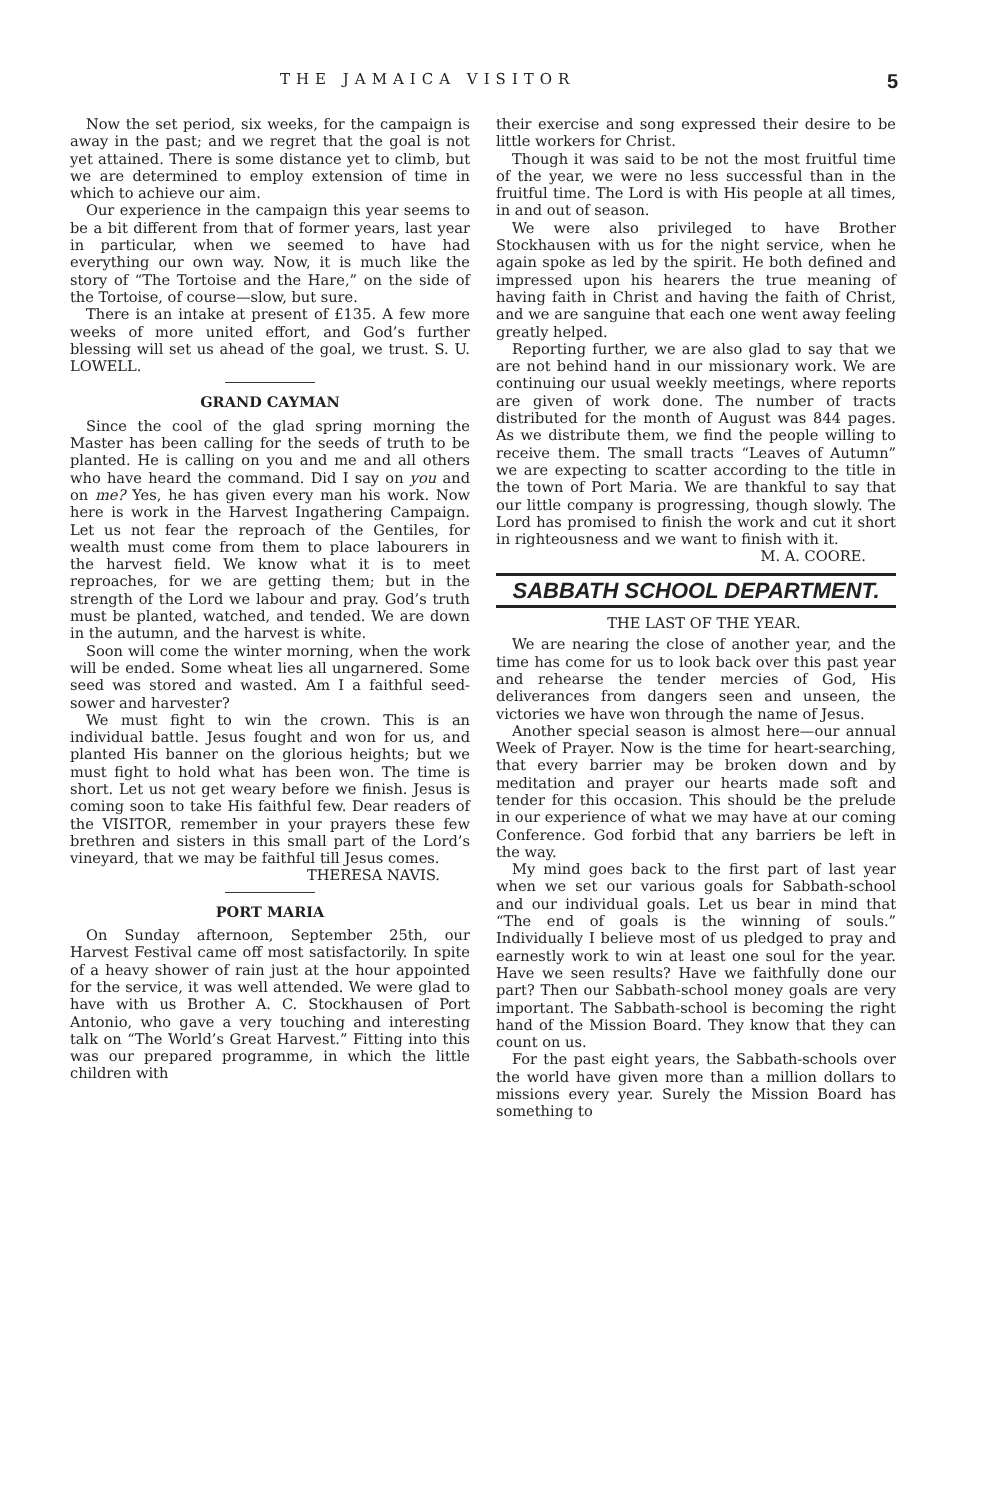THE JAMAICA VISITOR 5
Now the set period, six weeks, for the campaign is away in the past; and we regret that the goal is not yet attained. There is some distance yet to climb, but we are determined to employ extension of time in which to achieve our aim.
Our experience in the campaign this year seems to be a bit different from that of former years, last year in particular, when we seemed to have had everything our own way. Now, it is much like the story of “The Tortoise and the Hare,” on the side of the Tortoise, of course—slow, but sure.
There is an intake at present of £135. A few more weeks of more united effort, and God’s further blessing will set us ahead of the goal, we trust. S. U. LOWELL.
GRAND CAYMAN
Since the cool of the glad spring morning the Master has been calling for the seeds of truth to be planted. He is calling on you and me and all others who have heard the command. Did I say on you and on me? Yes, he has given every man his work. Now here is work in the Harvest Ingathering Campaign. Let us not fear the reproach of the Gentiles, for wealth must come from them to place labourers in the harvest field. We know what it is to meet reproaches, for we are getting them; but in the strength of the Lord we labour and pray. God’s truth must be planted, watched, and tended. We are down in the autumn, and the harvest is white.
Soon will come the winter morning, when the work will be ended. Some wheat lies all ungarnered. Some seed was stored and wasted. Am I a faithful seed-sower and harvester?
We must fight to win the crown. This is an individual battle. Jesus fought and won for us, and planted His banner on the glorious heights; but we must fight to hold what has been won. The time is short. Let us not get weary before we finish. Jesus is coming soon to take His faithful few. Dear readers of the VISITOR, remember in your prayers these few brethren and sisters in this small part of the Lord’s vineyard, that we may be faithful till Jesus comes.
THERESA NAVIS.
PORT MARIA
On Sunday afternoon, September 25th, our Harvest Festival came off most satisfactorily. In spite of a heavy shower of rain just at the hour appointed for the service, it was well attended. We were glad to have with us Brother A. C. Stockhausen of Port Antonio, who gave a very touching and interesting talk on “The World’s Great Harvest.” Fitting into this was our prepared programme, in which the little children with
their exercise and song expressed their desire to be little workers for Christ.
Though it was said to be not the most fruitful time of the year, we were no less successful than in the fruitful time. The Lord is with His people at all times, in and out of season.
We were also privileged to have Brother Stockhausen with us for the night service, when he again spoke as led by the spirit. He both defined and impressed upon his hearers the true meaning of having faith in Christ and having the faith of Christ, and we are sanguine that each one went away feeling greatly helped.
Reporting further, we are also glad to say that we are not behind hand in our missionary work. We are continuing our usual weekly meetings, where reports are given of work done. The number of tracts distributed for the month of August was 844 pages. As we distribute them, we find the people willing to receive them. The small tracts “Leaves of Autumn” we are expecting to scatter according to the title in the town of Port Maria. We are thankful to say that our little company is progressing, though slowly. The Lord has promised to finish the work and cut it short in righteousness and we want to finish with it.
M. A. COORE.
SABBATH SCHOOL DEPARTMENT.
THE LAST OF THE YEAR.
We are nearing the close of another year, and the time has come for us to look back over this past year and rehearse the tender mercies of God, His deliverances from dangers seen and unseen, the victories we have won through the name of Jesus.
Another special season is almost here—our annual Week of Prayer. Now is the time for heart-searching, that every barrier may be broken down and by meditation and prayer our hearts made soft and tender for this occasion. This should be the prelude in our experience of what we may have at our coming Conference. God forbid that any barriers be left in the way.
My mind goes back to the first part of last year when we set our various goals for Sabbath-school and our individual goals. Let us bear in mind that “The end of goals is the winning of souls.” Individually I believe most of us pledged to pray and earnestly work to win at least one soul for the year. Have we seen results? Have we faithfully done our part? Then our Sabbath-school money goals are very important. The Sabbath-school is becoming the right hand of the Mission Board. They know that they can count on us.
For the past eight years, the Sabbath-schools over the world have given more than a million dollars to missions every year. Surely the Mission Board has something to